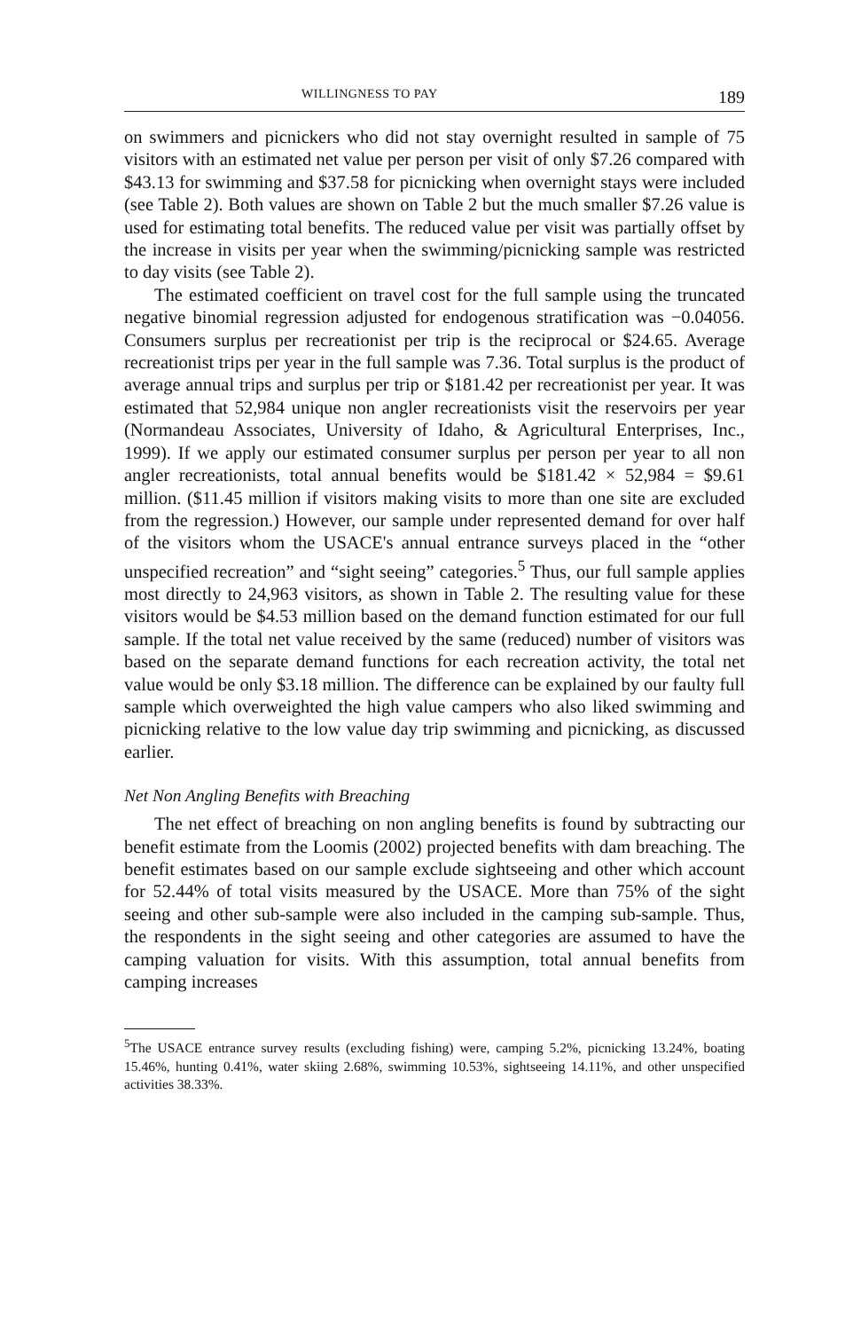WILLINGNESS TO PAY 189
on swimmers and picnickers who did not stay overnight resulted in sample of 75 visitors with an estimated net value per person per visit of only $7.26 compared with $43.13 for swimming and $37.58 for picnicking when overnight stays were included (see Table 2). Both values are shown on Table 2 but the much smaller $7.26 value is used for estimating total benefits. The reduced value per visit was partially offset by the increase in visits per year when the swimming/picnicking sample was restricted to day visits (see Table 2).
The estimated coefficient on travel cost for the full sample using the truncated negative binomial regression adjusted for endogenous stratification was −0.04056. Consumers surplus per recreationist per trip is the reciprocal or $24.65. Average recreationist trips per year in the full sample was 7.36. Total surplus is the product of average annual trips and surplus per trip or $181.42 per recreationist per year. It was estimated that 52,984 unique non angler recreationists visit the reservoirs per year (Normandeau Associates, University of Idaho, & Agricultural Enterprises, Inc., 1999). If we apply our estimated consumer surplus per person per year to all non angler recreationists, total annual benefits would be $181.42 × 52,984 = $9.61 million. ($11.45 million if visitors making visits to more than one site are excluded from the regression.) However, our sample under represented demand for over half of the visitors whom the USACE's annual entrance surveys placed in the “other unspecified recreation” and “sight seeing” categories.<sup>5</sup> Thus, our full sample applies most directly to 24,963 visitors, as shown in Table 2. The resulting value for these visitors would be $4.53 million based on the demand function estimated for our full sample. If the total net value received by the same (reduced) number of visitors was based on the separate demand functions for each recreation activity, the total net value would be only $3.18 million. The difference can be explained by our faulty full sample which overweighted the high value campers who also liked swimming and picnicking relative to the low value day trip swimming and picnicking, as discussed earlier.
Net Non Angling Benefits with Breaching
The net effect of breaching on non angling benefits is found by subtracting our benefit estimate from the Loomis (2002) projected benefits with dam breaching. The benefit estimates based on our sample exclude sightseeing and other which account for 52.44% of total visits measured by the USACE. More than 75% of the sight seeing and other sub-sample were also included in the camping sub-sample. Thus, the respondents in the sight seeing and other categories are assumed to have the camping valuation for visits. With this assumption, total annual benefits from camping increases
<sup>5</sup> The USACE entrance survey results (excluding fishing) were, camping 5.2%, picnicking 13.24%, boating 15.46%, hunting 0.41%, water skiing 2.68%, swimming 10.53%, sightseeing 14.11%, and other unspecified activities 38.33%.